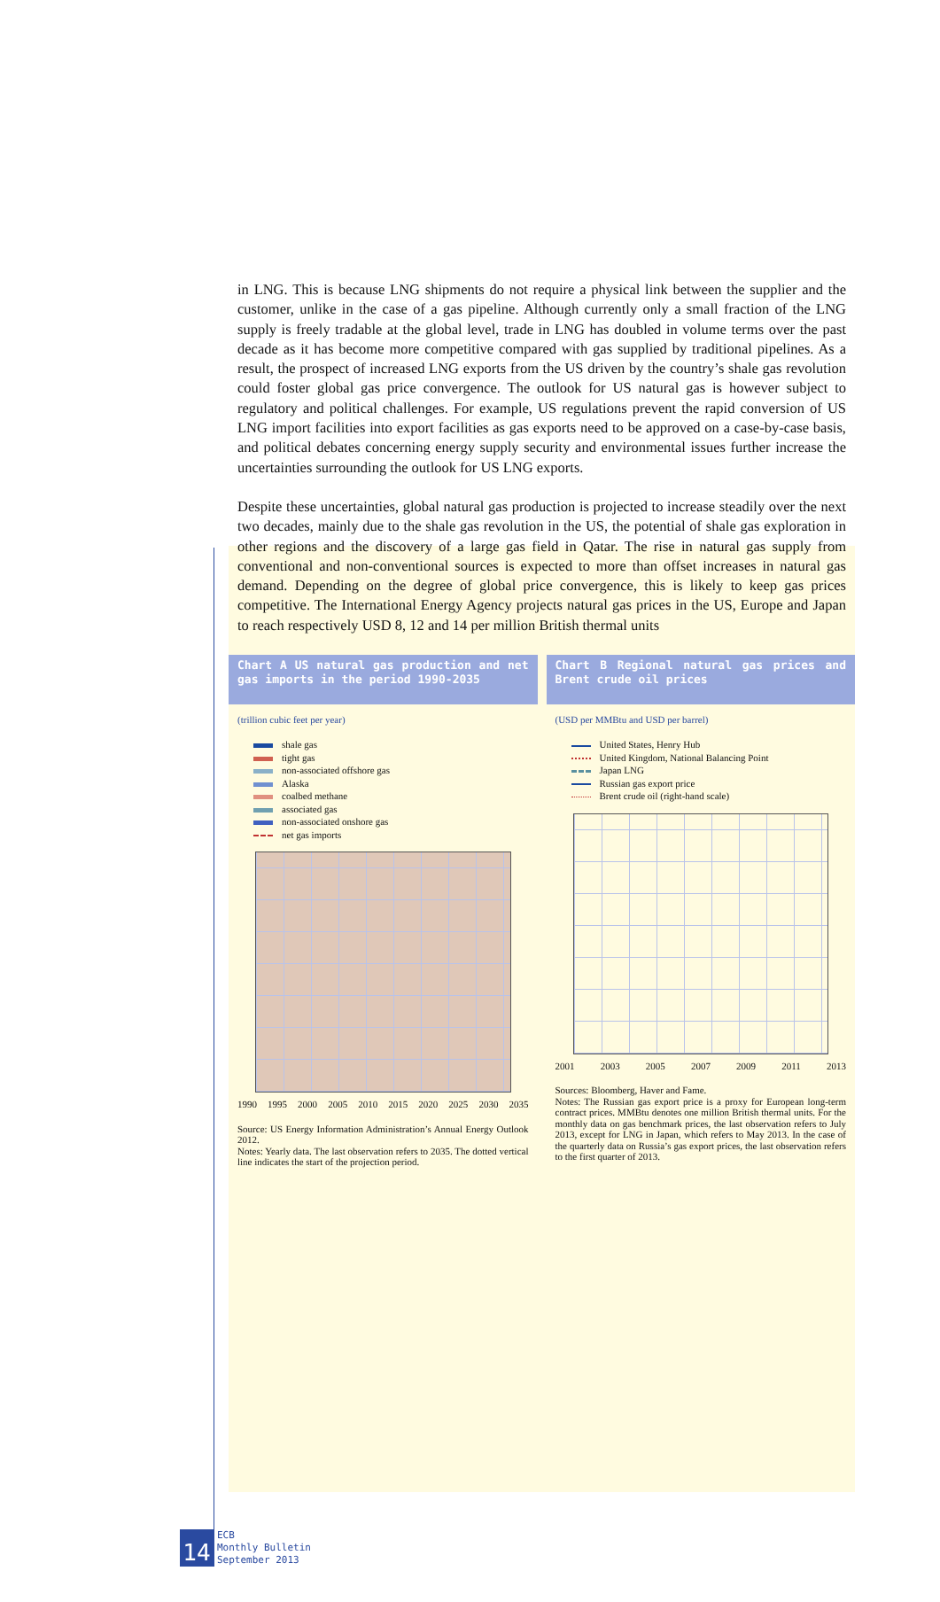in LNG. This is because LNG shipments do not require a physical link between the supplier and the customer, unlike in the case of a gas pipeline. Although currently only a small fraction of the LNG supply is freely tradable at the global level, trade in LNG has doubled in volume terms over the past decade as it has become more competitive compared with gas supplied by traditional pipelines. As a result, the prospect of increased LNG exports from the US driven by the country’s shale gas revolution could foster global gas price convergence. The outlook for US natural gas is however subject to regulatory and political challenges. For example, US regulations prevent the rapid conversion of US LNG import facilities into export facilities as gas exports need to be approved on a case-by-case basis, and political debates concerning energy supply security and environmental issues further increase the uncertainties surrounding the outlook for US LNG exports.
Despite these uncertainties, global natural gas production is projected to increase steadily over the next two decades, mainly due to the shale gas revolution in the US, the potential of shale gas exploration in other regions and the discovery of a large gas field in Qatar. The rise in natural gas supply from conventional and non-conventional sources is expected to more than offset increases in natural gas demand. Depending on the degree of global price convergence, this is likely to keep gas prices competitive. The International Energy Agency projects natural gas prices in the US, Europe and Japan to reach respectively USD 8, 12 and 14 per million British thermal units
Chart A US natural gas production and net gas imports in the period 1990-2035
(trillion cubic feet per year)
shale gas
tight gas
non-associated offshore gas
Alaska
coalbed methane
associated gas
non-associated onshore gas
net gas imports
1990 1995 2000 2005 2010 2015 2020 2025 2030 2035
Source: US Energy Information Administration’s Annual Energy Outlook 2012.
Notes: Yearly data. The last observation refers to 2035. The dotted vertical line indicates the start of the projection period.
Chart B Regional natural gas prices and Brent crude oil prices
(USD per MMBtu and USD per barrel)
United States, Henry Hub
United Kingdom, National Balancing Point
Japan LNG
Russian gas export price
Brent crude oil (right-hand scale)
2001 2003 2005 2007 2009 2011 2013
Sources: Bloomberg, Haver and Fame.
Notes: The Russian gas export price is a proxy for European long-term contract prices. MMBtu denotes one million British thermal units. For the monthly data on gas benchmark prices, the last observation refers to July 2013, except for LNG in Japan, which refers to May 2013. In the case of the quarterly data on Russia’s gas export prices, the last observation refers to the first quarter of 2013.
14
ECB
Monthly Bulletin
September 2013